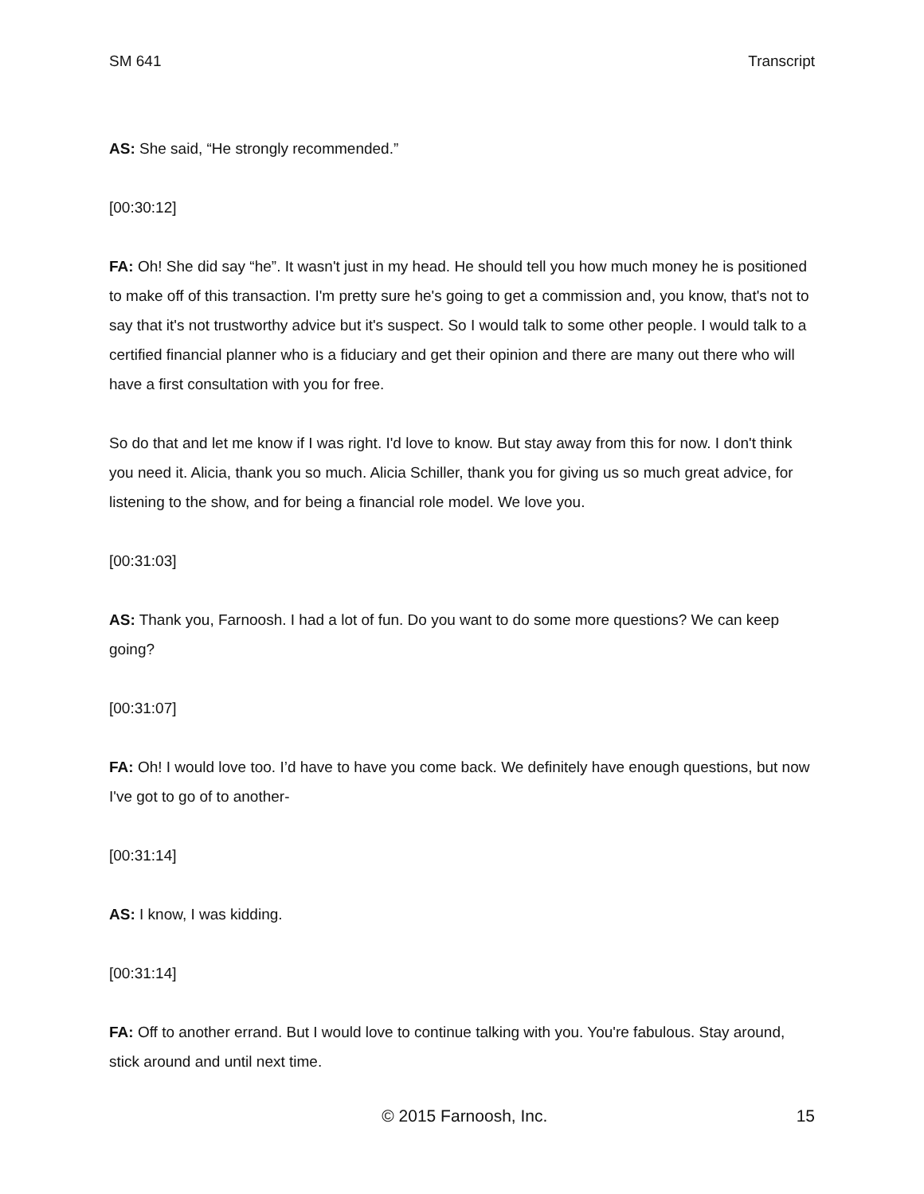SM 641 Transcript
AS: She said, “He strongly recommended.”
[00:30:12]
FA: Oh! She did say “he”. It wasn't just in my head. He should tell you how much money he is positioned to make off of this transaction. I'm pretty sure he's going to get a commission and, you know, that's not to say that it's not trustworthy advice but it's suspect. So I would talk to some other people. I would talk to a certified financial planner who is a fiduciary and get their opinion and there are many out there who will have a first consultation with you for free.
So do that and let me know if I was right. I'd love to know. But stay away from this for now. I don't think you need it. Alicia, thank you so much. Alicia Schiller, thank you for giving us so much great advice, for listening to the show, and for being a financial role model. We love you.
[00:31:03]
AS: Thank you, Farnoosh. I had a lot of fun. Do you want to do some more questions? We can keep going?
[00:31:07]
FA: Oh! I would love too. I’d have to have you come back. We definitely have enough questions, but now I've got to go of to another-
[00:31:14]
AS: I know, I was kidding.
[00:31:14]
FA: Off to another errand. But I would love to continue talking with you. You're fabulous. Stay around, stick around and until next time.
© 2015 Farnoosh, Inc. 15